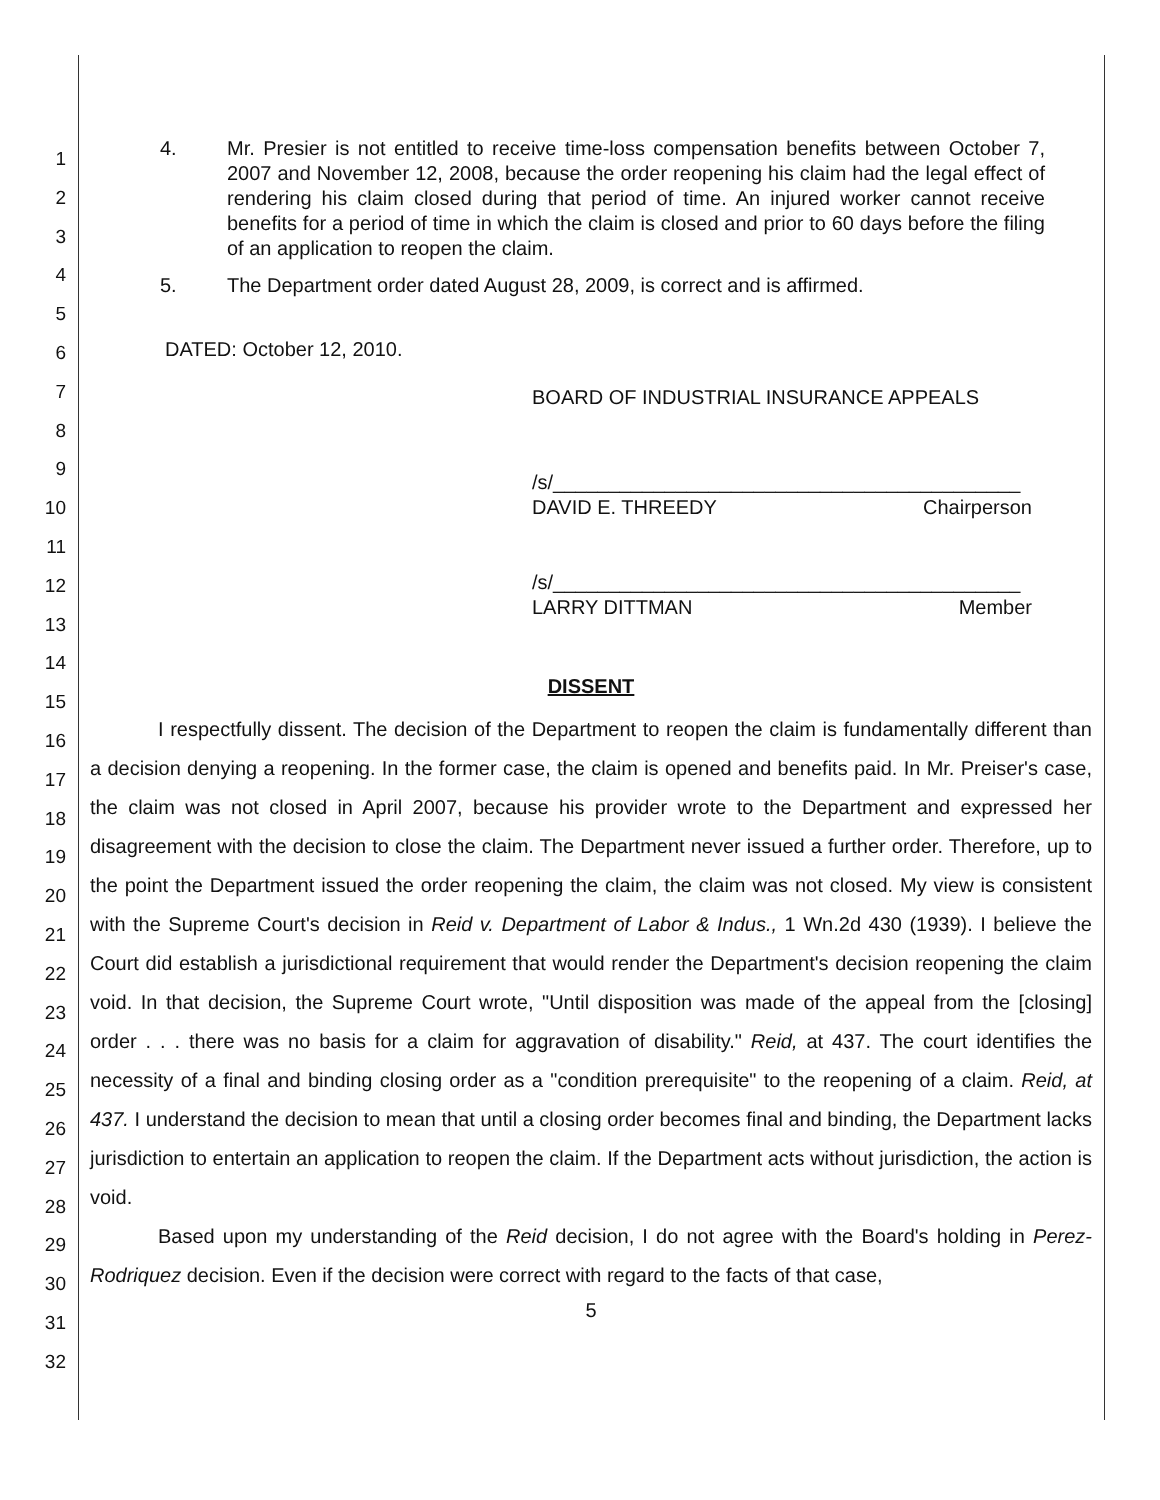1
2
3
4
5
6
7
8
9
10
11
12
13
14
15
16
17
18
19
20
21
22
23
24
25
26
27
28
29
30
31
32
4. Mr. Presier is not entitled to receive time-loss compensation benefits between October 7, 2007 and November 12, 2008, because the order reopening his claim had the legal effect of rendering his claim closed during that period of time. An injured worker cannot receive benefits for a period of time in which the claim is closed and prior to 60 days before the filing of an application to reopen the claim.
5. The Department order dated August 28, 2009, is correct and is affirmed.
DATED: October 12, 2010.
BOARD OF INDUSTRIAL INSURANCE APPEALS
/s/__________________________________________
DAVID E. THREEDY Chairperson
/s/__________________________________________
LARRY DITTMAN Member
DISSENT
I respectfully dissent. The decision of the Department to reopen the claim is fundamentally different than a decision denying a reopening. In the former case, the claim is opened and benefits paid. In Mr. Preiser's case, the claim was not closed in April 2007, because his provider wrote to the Department and expressed her disagreement with the decision to close the claim. The Department never issued a further order. Therefore, up to the point the Department issued the order reopening the claim, the claim was not closed. My view is consistent with the Supreme Court's decision in Reid v. Department of Labor & Indus., 1 Wn.2d 430 (1939). I believe the Court did establish a jurisdictional requirement that would render the Department's decision reopening the claim void. In that decision, the Supreme Court wrote, "Until disposition was made of the appeal from the [closing] order . . . there was no basis for a claim for aggravation of disability." Reid, at 437. The court identifies the necessity of a final and binding closing order as a "condition prerequisite" to the reopening of a claim. Reid, at 437. I understand the decision to mean that until a closing order becomes final and binding, the Department lacks jurisdiction to entertain an application to reopen the claim. If the Department acts without jurisdiction, the action is void.
Based upon my understanding of the Reid decision, I do not agree with the Board's holding in Perez-Rodriquez decision. Even if the decision were correct with regard to the facts of that case,
5